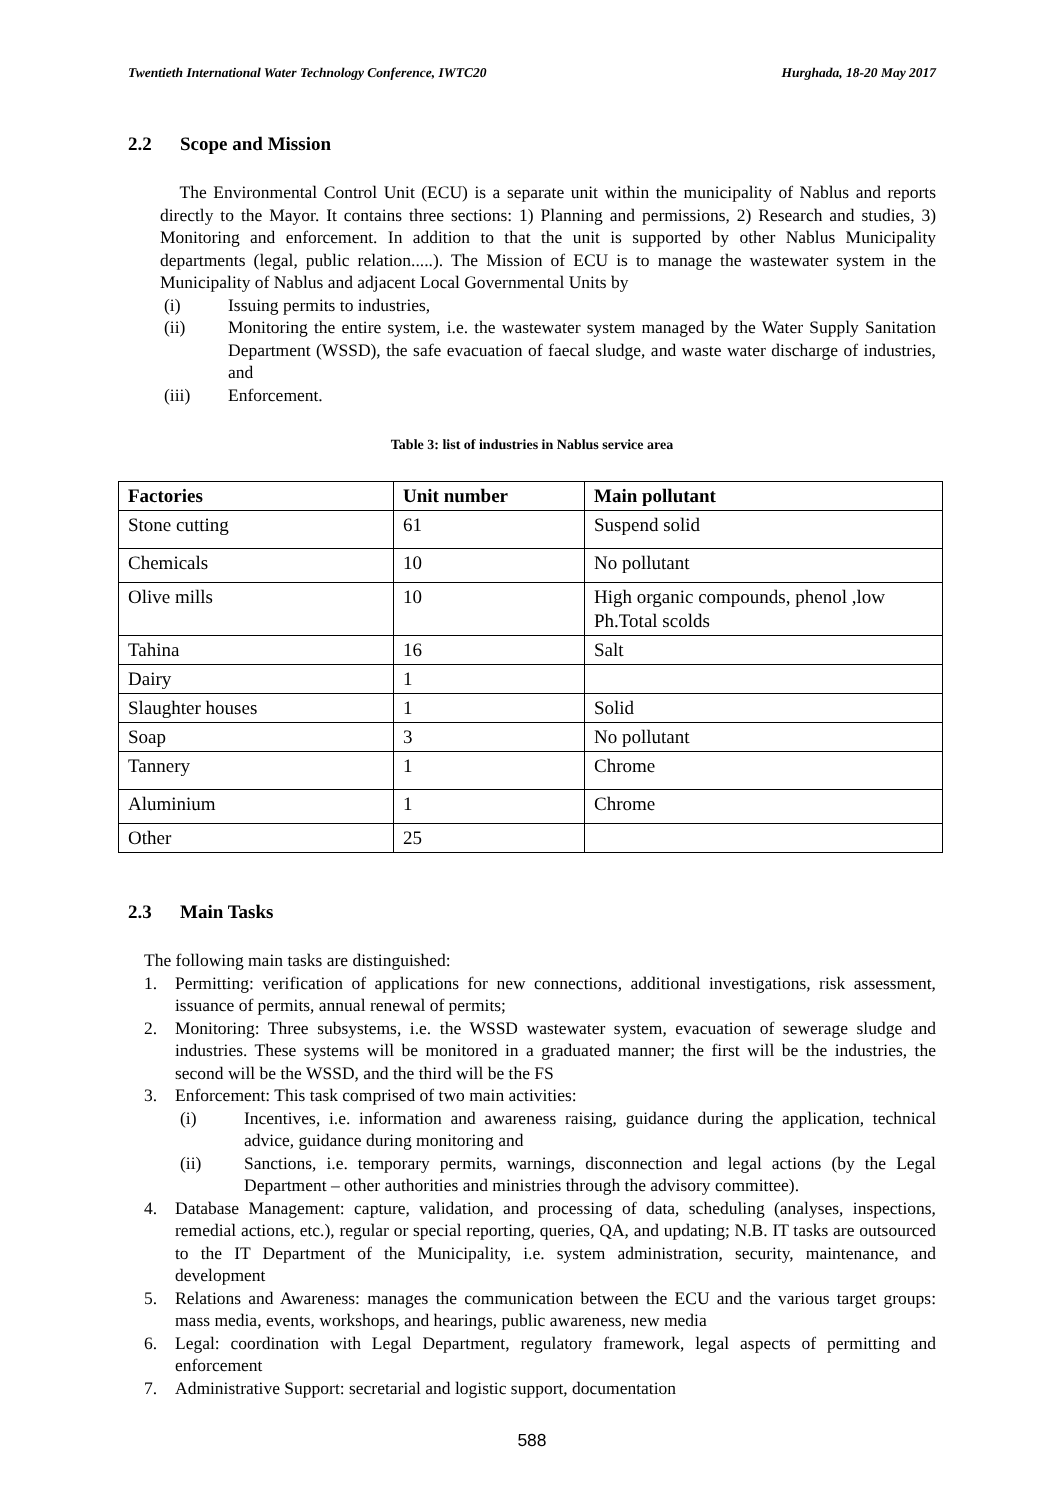Twentieth International Water Technology Conference, IWTC20 Hurghada, 18-20 May 2017
2.2 Scope and Mission
The Environmental Control Unit (ECU) is a separate unit within the municipality of Nablus and reports directly to the Mayor. It contains three sections: 1) Planning and permissions, 2) Research and studies, 3) Monitoring and enforcement. In addition to that the unit is supported by other Nablus Municipality departments (legal, public relation.....). The Mission of ECU is to manage the wastewater system in the Municipality of Nablus and adjacent Local Governmental Units by
(i) Issuing permits to industries,
(ii) Monitoring the entire system, i.e. the wastewater system managed by the Water Supply Sanitation Department (WSSD), the safe evacuation of faecal sludge, and waste water discharge of industries, and
(iii) Enforcement.
Table 3: list of industries in Nablus service area
| Factories | Unit number | Main pollutant |
| --- | --- | --- |
| Stone cutting | 61 | Suspend solid |
| Chemicals | 10 | No pollutant |
| Olive mills | 10 | High organic compounds, phenol ,low Ph.Total scolds |
| Tahina | 16 | Salt |
| Dairy | 1 | |
| Slaughter houses | 1 | Solid |
| Soap | 3 | No pollutant |
| Tannery | 1 | Chrome |
| Aluminium | 1 | Chrome |
| Other | 25 | |
2.3 Main Tasks
The following main tasks are distinguished:
1. Permitting: verification of applications for new connections, additional investigations, risk assessment, issuance of permits, annual renewal of permits;
2. Monitoring: Three subsystems, i.e. the WSSD wastewater system, evacuation of sewerage sludge and industries. These systems will be monitored in a graduated manner; the first will be the industries, the second will be the WSSD, and the third will be the FS
3. Enforcement: This task comprised of two main activities:
(i) Incentives, i.e. information and awareness raising, guidance during the application, technical advice, guidance during monitoring and
(ii) Sanctions, i.e. temporary permits, warnings, disconnection and legal actions (by the Legal Department – other authorities and ministries through the advisory committee).
4. Database Management: capture, validation, and processing of data, scheduling (analyses, inspections, remedial actions, etc.), regular or special reporting, queries, QA, and updating; N.B. IT tasks are outsourced to the IT Department of the Municipality, i.e. system administration, security, maintenance, and development
5. Relations and Awareness: manages the communication between the ECU and the various target groups: mass media, events, workshops, and hearings, public awareness, new media
6. Legal: coordination with Legal Department, regulatory framework, legal aspects of permitting and enforcement
7. Administrative Support: secretarial and logistic support, documentation
588